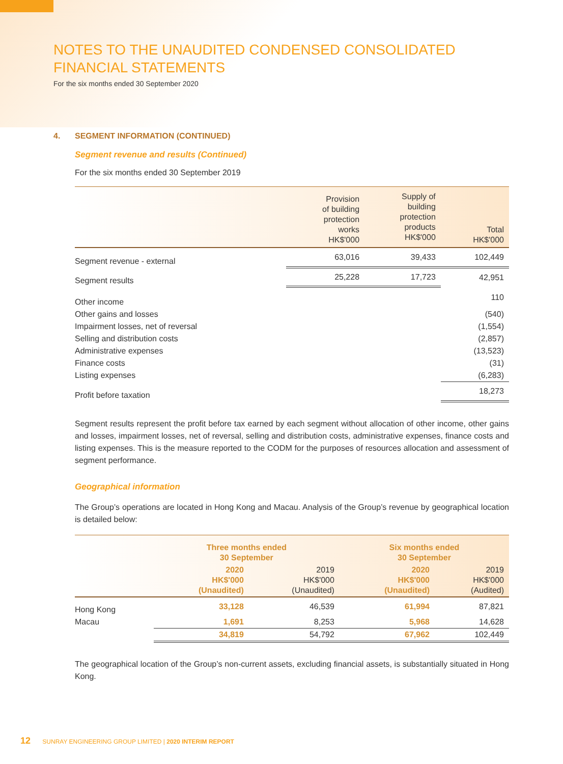NOTES TO THE UNAUDITED CONDENSED CONSOLIDATED
FINANCIAL STATEMENTS
For the six months ended 30 September 2020
4. SEGMENT INFORMATION (CONTINUED)
Segment revenue and results (Continued)
For the six months ended 30 September 2019
| | Provision of building protection works HK$'000 | Supply of building protection products HK$'000 | Total HK$'000 |
| --- | --- | --- | --- |
| Segment revenue - external | 63,016 | 39,433 | 102,449 |
| Segment results | 25,228 | 17,723 | 42,951 |
| Other income | | | 110 |
| Other gains and losses | | | (540) |
| Impairment losses, net of reversal | | | (1,554) |
| Selling and distribution costs | | | (2,857) |
| Administrative expenses | | | (13,523) |
| Finance costs | | | (31) |
| Listing expenses | | | (6,283) |
| Profit before taxation | | | 18,273 |
Segment results represent the profit before tax earned by each segment without allocation of other income, other gains and losses, impairment losses, net of reversal, selling and distribution costs, administrative expenses, finance costs and listing expenses. This is the measure reported to the CODM for the purposes of resources allocation and assessment of segment performance.
Geographical information
The Group’s operations are located in Hong Kong and Macau. Analysis of the Group’s revenue by geographical location is detailed below:
| | Three months ended 30 September | | Six months ended 30 September | |
| --- | --- | --- | --- | --- |
| | 2020 HK$'000 (Unaudited) | 2019 HK$'000 (Unaudited) | 2020 HK$'000 (Unaudited) | 2019 HK$'000 (Audited) |
| Hong Kong | 33,128 | 46,539 | 61,994 | 87,821 |
| Macau | 1,691 | 8,253 | 5,968 | 14,628 |
| | 34,819 | 54,792 | 67,962 | 102,449 |
The geographical location of the Group’s non-current assets, excluding financial assets, is substantially situated in Hong Kong.
12 SUNRAY ENGINEERING GROUP LIMITED | 2020 INTERIM REPORT